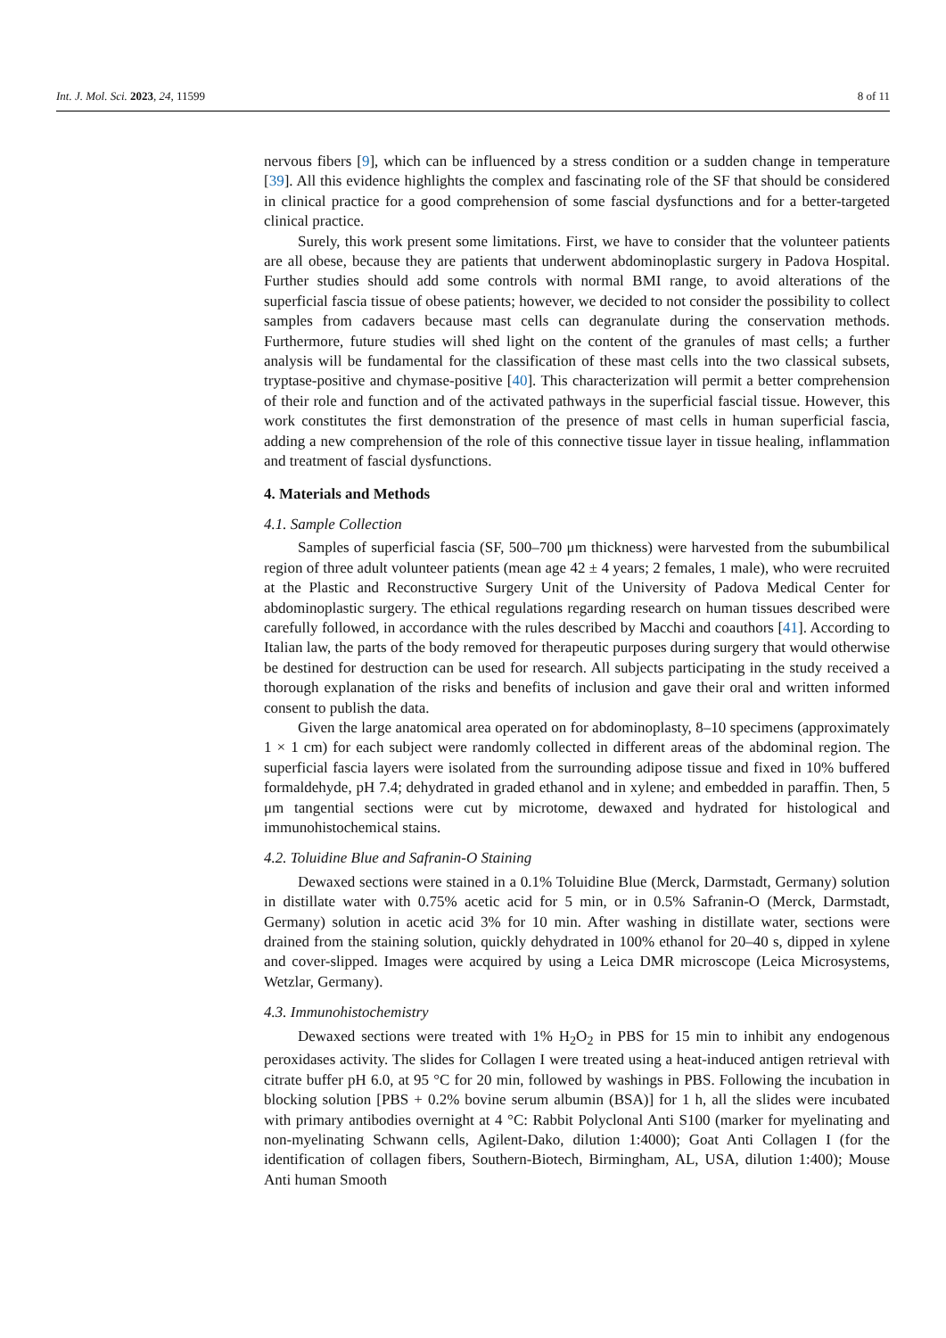Int. J. Mol. Sci. 2023, 24, 11599 8 of 11
nervous fibers [9], which can be influenced by a stress condition or a sudden change in temperature [39]. All this evidence highlights the complex and fascinating role of the SF that should be considered in clinical practice for a good comprehension of some fascial dysfunctions and for a better-targeted clinical practice.
Surely, this work present some limitations. First, we have to consider that the volunteer patients are all obese, because they are patients that underwent abdominoplastic surgery in Padova Hospital. Further studies should add some controls with normal BMI range, to avoid alterations of the superficial fascia tissue of obese patients; however, we decided to not consider the possibility to collect samples from cadavers because mast cells can degranulate during the conservation methods. Furthermore, future studies will shed light on the content of the granules of mast cells; a further analysis will be fundamental for the classification of these mast cells into the two classical subsets, tryptase-positive and chymase-positive [40]. This characterization will permit a better comprehension of their role and function and of the activated pathways in the superficial fascial tissue. However, this work constitutes the first demonstration of the presence of mast cells in human superficial fascia, adding a new comprehension of the role of this connective tissue layer in tissue healing, inflammation and treatment of fascial dysfunctions.
4. Materials and Methods
4.1. Sample Collection
Samples of superficial fascia (SF, 500–700 μm thickness) were harvested from the subumbilical region of three adult volunteer patients (mean age 42 ± 4 years; 2 females, 1 male), who were recruited at the Plastic and Reconstructive Surgery Unit of the University of Padova Medical Center for abdominoplastic surgery. The ethical regulations regarding research on human tissues described were carefully followed, in accordance with the rules described by Macchi and coauthors [41]. According to Italian law, the parts of the body removed for therapeutic purposes during surgery that would otherwise be destined for destruction can be used for research. All subjects participating in the study received a thorough explanation of the risks and benefits of inclusion and gave their oral and written informed consent to publish the data.
Given the large anatomical area operated on for abdominoplasty, 8–10 specimens (approximately 1 × 1 cm) for each subject were randomly collected in different areas of the abdominal region. The superficial fascia layers were isolated from the surrounding adipose tissue and fixed in 10% buffered formaldehyde, pH 7.4; dehydrated in graded ethanol and in xylene; and embedded in paraffin. Then, 5 μm tangential sections were cut by microtome, dewaxed and hydrated for histological and immunohistochemical stains.
4.2. Toluidine Blue and Safranin-O Staining
Dewaxed sections were stained in a 0.1% Toluidine Blue (Merck, Darmstadt, Germany) solution in distillate water with 0.75% acetic acid for 5 min, or in 0.5% Safranin-O (Merck, Darmstadt, Germany) solution in acetic acid 3% for 10 min. After washing in distillate water, sections were drained from the staining solution, quickly dehydrated in 100% ethanol for 20–40 s, dipped in xylene and cover-slipped. Images were acquired by using a Leica DMR microscope (Leica Microsystems, Wetzlar, Germany).
4.3. Immunohistochemistry
Dewaxed sections were treated with 1% H<sub>2</sub>O<sub>2</sub> in PBS for 15 min to inhibit any endogenous peroxidases activity. The slides for Collagen I were treated using a heat-induced antigen retrieval with citrate buffer pH 6.0, at 95 °C for 20 min, followed by washings in PBS. Following the incubation in blocking solution [PBS + 0.2% bovine serum albumin (BSA)] for 1 h, all the slides were incubated with primary antibodies overnight at 4 °C: Rabbit Polyclonal Anti S100 (marker for myelinating and non-myelinating Schwann cells, Agilent-Dako, dilution 1:4000); Goat Anti Collagen I (for the identification of collagen fibers, Southern-Biotech, Birmingham, AL, USA, dilution 1:400); Mouse Anti human Smooth